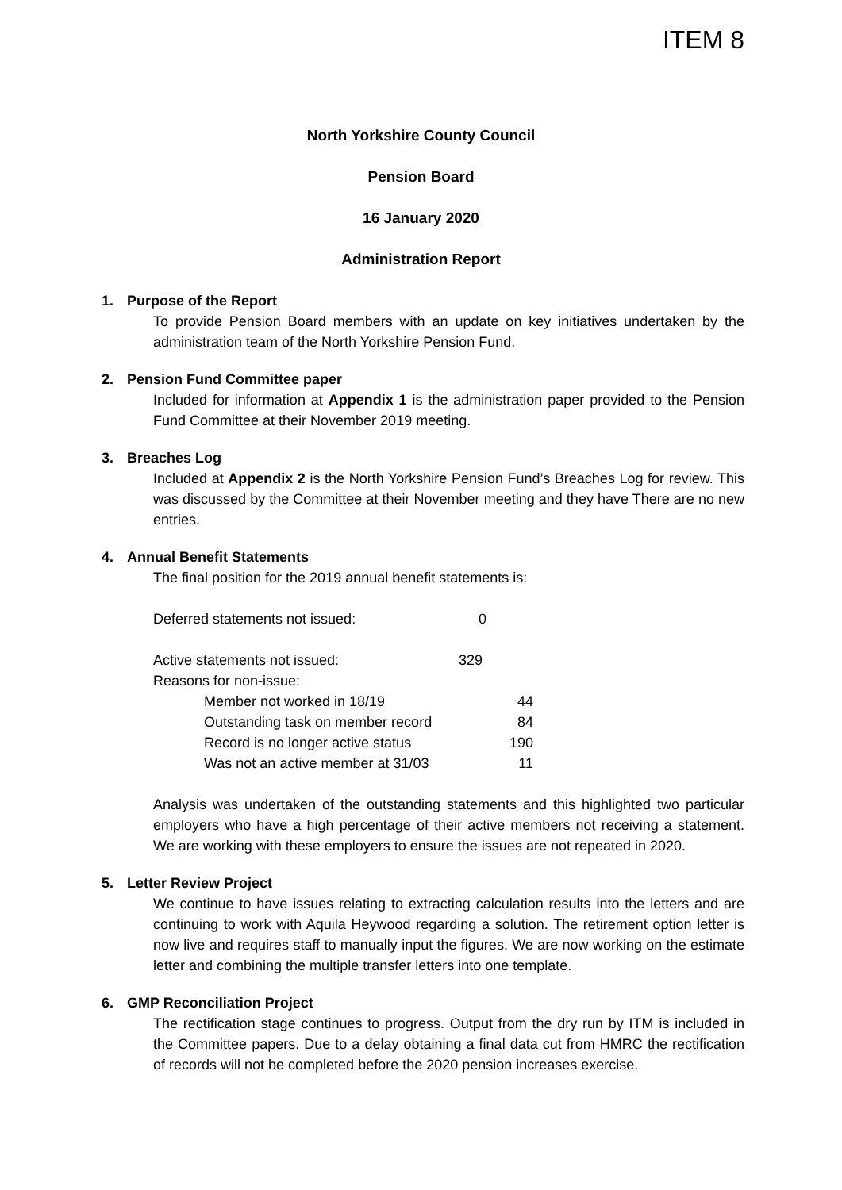ITEM 8
North Yorkshire County Council
Pension Board
16 January 2020
Administration Report
1. Purpose of the Report
To provide Pension Board members with an update on key initiatives undertaken by the administration team of the North Yorkshire Pension Fund.
2. Pension Fund Committee paper
Included for information at Appendix 1 is the administration paper provided to the Pension Fund Committee at their November 2019 meeting.
3. Breaches Log
Included at Appendix 2 is the North Yorkshire Pension Fund’s Breaches Log for review. This was discussed by the Committee at their November meeting and they have There are no new entries.
4. Annual Benefit Statements
The final position for the 2019 annual benefit statements is:
Deferred statements not issued: 0
Active statements not issued: 329
Reasons for non-issue:
Member not worked in 18/19 44
Outstanding task on member record 84
Record is no longer active status 190
Was not an active member at 31/03 11
Analysis was undertaken of the outstanding statements and this highlighted two particular employers who have a high percentage of their active members not receiving a statement. We are working with these employers to ensure the issues are not repeated in 2020.
5. Letter Review Project
We continue to have issues relating to extracting calculation results into the letters and are continuing to work with Aquila Heywood regarding a solution. The retirement option letter is now live and requires staff to manually input the figures. We are now working on the estimate letter and combining the multiple transfer letters into one template.
6. GMP Reconciliation Project
The rectification stage continues to progress. Output from the dry run by ITM is included in the Committee papers. Due to a delay obtaining a final data cut from HMRC the rectification of records will not be completed before the 2020 pension increases exercise.